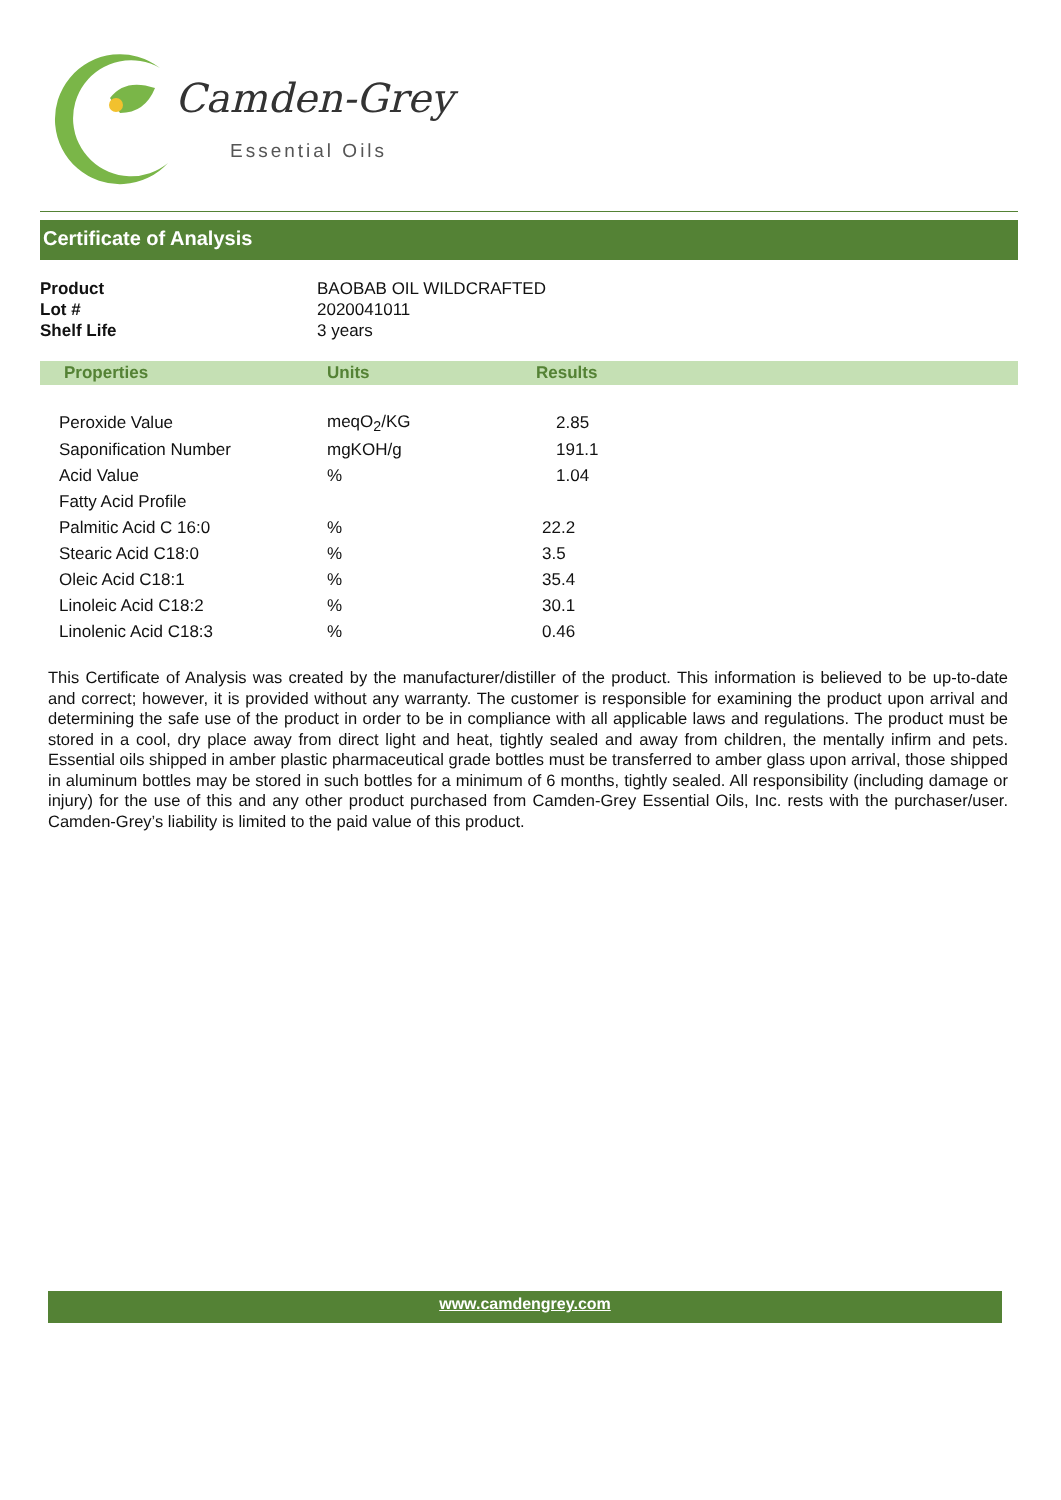Camden-Grey
Essential Oils
Certificate of Analysis
Product BAOBAB OIL WILDCRAFTED Lot # 2020041011 Shelf Life 3 years
| Properties | Units | Results |
| --- | --- | --- |
| Peroxide Value | meqO<sub>2</sub>/KG | 2.85 |
| Saponification Number | mgKOH/g | 191.1 |
| Acid Value | % | 1.04 |
| Fatty Acid Profile | | |
| Palmitic Acid C 16:0 | % | 22.2 |
| Stearic Acid C18:0 | % | 3.5 |
| Oleic Acid C18:1 | % | 35.4 |
| Linoleic Acid C18:2 | % | 30.1 |
| Linolenic Acid C18:3 | % | 0.46 |
This Certificate of Analysis was created by the manufacturer/distiller of the product. This information is believed to be up-to-date and correct; however, it is provided without any warranty. The customer is responsible for examining the product upon arrival and determining the safe use of the product in order to be in compliance with all applicable laws and regulations. The product must be stored in a cool, dry place away from direct light and heat, tightly sealed and away from children, the mentally infirm and pets. Essential oils shipped in amber plastic pharmaceutical grade bottles must be transferred to amber glass upon arrival, those shipped in aluminum bottles may be stored in such bottles for a minimum of 6 months, tightly sealed. All responsibility (including damage or injury) for the use of this and any other product purchased from Camden-Grey Essential Oils, Inc. rests with the purchaser/user. Camden-Grey’s liability is limited to the paid value of this product.
www.camdengrey.com